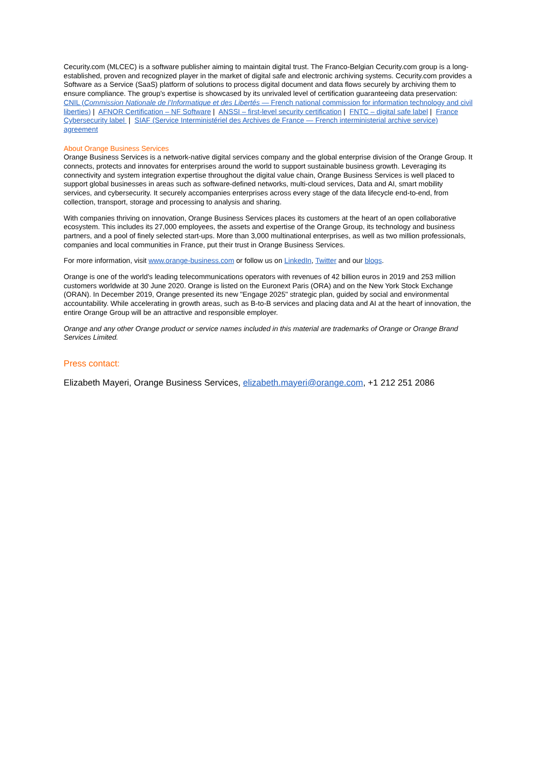Cecurity.com (MLCEC) is a software publisher aiming to maintain digital trust. The Franco-Belgian Cecurity.com group is a long-established, proven and recognized player in the market of digital safe and electronic archiving systems. Cecurity.com provides a Software as a Service (SaaS) platform of solutions to process digital document and data flows securely by archiving them to ensure compliance. The group's expertise is showcased by its unrivaled level of certification guaranteeing data preservation: CNIL (Commission Nationale de l’Informatique et des Libertés — French national commission for information technology and civil liberties) | AFNOR Certification – NF Software | ANSSI – first-level security certification | FNTC – digital safe label | France Cybersecurity label | SIAF (Service Interministériel des Archives de France — French interministerial archive service) agreement
About Orange Business Services
Orange Business Services is a network-native digital services company and the global enterprise division of the Orange Group. It connects, protects and innovates for enterprises around the world to support sustainable business growth. Leveraging its connectivity and system integration expertise throughout the digital value chain, Orange Business Services is well placed to support global businesses in areas such as software-defined networks, multi-cloud services, Data and AI, smart mobility services, and cybersecurity. It securely accompanies enterprises across every stage of the data lifecycle end-to-end, from collection, transport, storage and processing to analysis and sharing.
With companies thriving on innovation, Orange Business Services places its customers at the heart of an open collaborative ecosystem. This includes its 27,000 employees, the assets and expertise of the Orange Group, its technology and business partners, and a pool of finely selected start-ups. More than 3,000 multinational enterprises, as well as two million professionals, companies and local communities in France, put their trust in Orange Business Services.
For more information, visit www.orange-business.com or follow us on LinkedIn, Twitter and our blogs.
Orange is one of the world's leading telecommunications operators with revenues of 42 billion euros in 2019 and 253 million customers worldwide at 30 June 2020. Orange is listed on the Euronext Paris (ORA) and on the New York Stock Exchange (ORAN). In December 2019, Orange presented its new "Engage 2025" strategic plan, guided by social and environmental accountability. While accelerating in growth areas, such as B-to-B services and placing data and AI at the heart of innovation, the entire Orange Group will be an attractive and responsible employer.
Orange and any other Orange product or service names included in this material are trademarks of Orange or Orange Brand Services Limited.
Press contact:
Elizabeth Mayeri, Orange Business Services, elizabeth.mayeri@orange.com, +1 212 251 2086